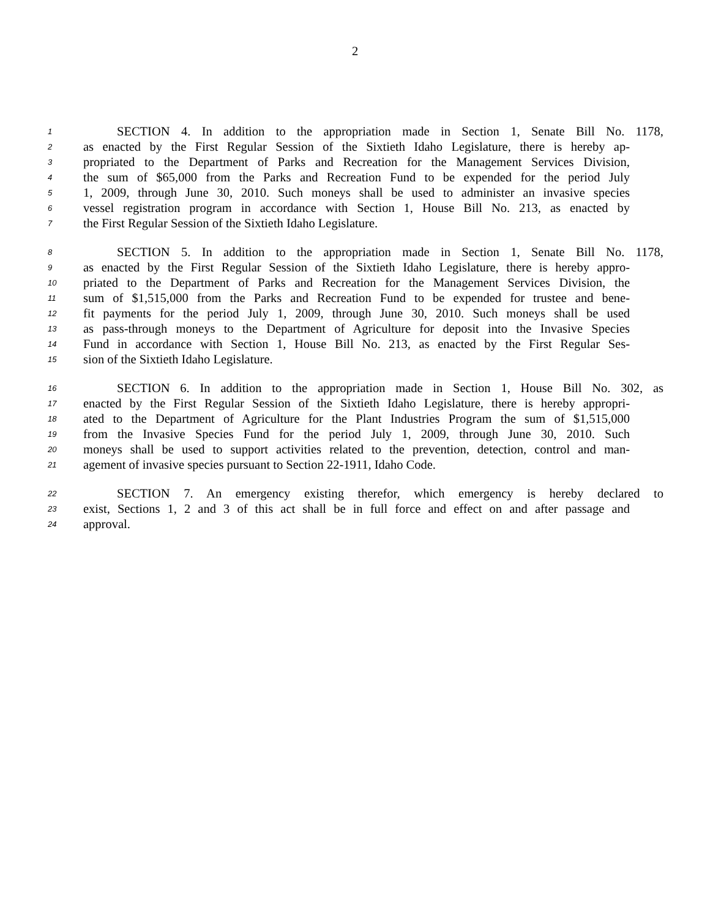2
1 SECTION 4. In addition to the appropriation made in Section 1, Senate Bill No. 1178,
2 as enacted by the First Regular Session of the Sixtieth Idaho Legislature, there is hereby ap-
3 propriated to the Department of Parks and Recreation for the Management Services Division,
4 the sum of $65,000 from the Parks and Recreation Fund to be expended for the period July
5 1, 2009, through June 30, 2010. Such moneys shall be used to administer an invasive species
6 vessel registration program in accordance with Section 1, House Bill No. 213, as enacted by
7 the First Regular Session of the Sixtieth Idaho Legislature.
8 SECTION 5. In addition to the appropriation made in Section 1, Senate Bill No. 1178,
9 as enacted by the First Regular Session of the Sixtieth Idaho Legislature, there is hereby appro-
10 priated to the Department of Parks and Recreation for the Management Services Division, the
11 sum of $1,515,000 from the Parks and Recreation Fund to be expended for trustee and bene-
12 fit payments for the period July 1, 2009, through June 30, 2010. Such moneys shall be used
13 as pass-through moneys to the Department of Agriculture for deposit into the Invasive Species
14 Fund in accordance with Section 1, House Bill No. 213, as enacted by the First Regular Ses-
15 sion of the Sixtieth Idaho Legislature.
16 SECTION 6. In addition to the appropriation made in Section 1, House Bill No. 302, as
17 enacted by the First Regular Session of the Sixtieth Idaho Legislature, there is hereby appropri-
18 ated to the Department of Agriculture for the Plant Industries Program the sum of $1,515,000
19 from the Invasive Species Fund for the period July 1, 2009, through June 30, 2010. Such
20 moneys shall be used to support activities related to the prevention, detection, control and man-
21 agement of invasive species pursuant to Section 22-1911, Idaho Code.
22 SECTION 7. An emergency existing therefor, which emergency is hereby declared to
23 exist, Sections 1, 2 and 3 of this act shall be in full force and effect on and after passage and
24 approval.